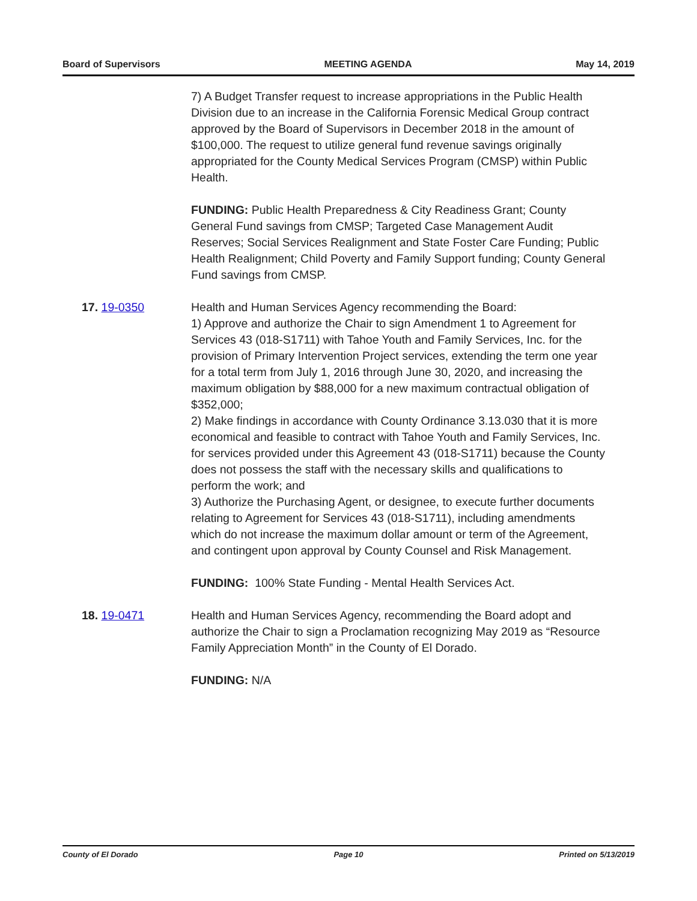Board of Supervisors MEETING AGENDA May 14, 2019
7) A Budget Transfer request to increase appropriations in the Public Health Division due to an increase in the California Forensic Medical Group contract approved by the Board of Supervisors in December 2018 in the amount of $100,000. The request to utilize general fund revenue savings originally appropriated for the County Medical Services Program (CMSP) within Public Health.
FUNDING: Public Health Preparedness & City Readiness Grant; County General Fund savings from CMSP; Targeted Case Management Audit Reserves; Social Services Realignment and State Foster Care Funding; Public Health Realignment; Child Poverty and Family Support funding; County General Fund savings from CMSP.
17. 19-0350 Health and Human Services Agency recommending the Board:
1) Approve and authorize the Chair to sign Amendment 1 to Agreement for Services 43 (018-S1711) with Tahoe Youth and Family Services, Inc. for the provision of Primary Intervention Project services, extending the term one year for a total term from July 1, 2016 through June 30, 2020, and increasing the maximum obligation by $88,000 for a new maximum contractual obligation of $352,000;
2) Make findings in accordance with County Ordinance 3.13.030 that it is more economical and feasible to contract with Tahoe Youth and Family Services, Inc. for services provided under this Agreement 43 (018-S1711) because the County does not possess the staff with the necessary skills and qualifications to perform the work; and
3) Authorize the Purchasing Agent, or designee, to execute further documents relating to Agreement for Services 43 (018-S1711), including amendments which do not increase the maximum dollar amount or term of the Agreement, and contingent upon approval by County Counsel and Risk Management.
FUNDING: 100% State Funding - Mental Health Services Act.
18. 19-0471 Health and Human Services Agency, recommending the Board adopt and authorize the Chair to sign a Proclamation recognizing May 2019 as “Resource Family Appreciation Month” in the County of El Dorado.
FUNDING: N/A
County of El Dorado Page 10 Printed on 5/13/2019